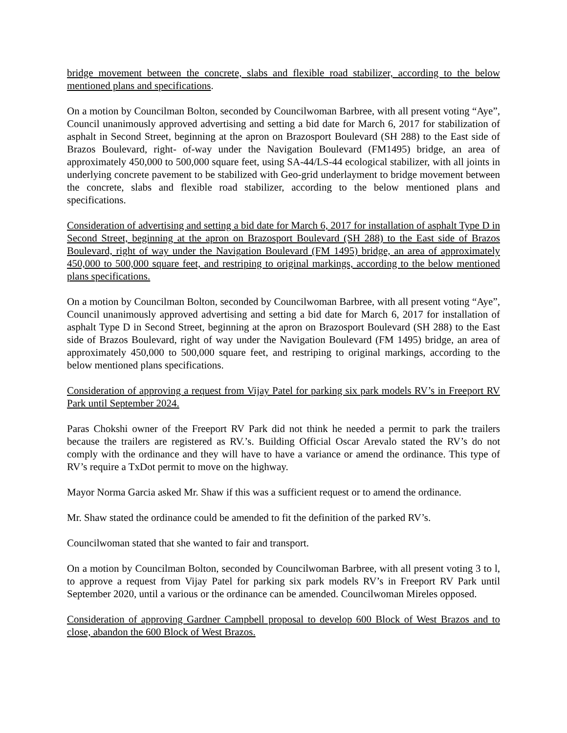bridge movement between the concrete, slabs and flexible road stabilizer, according to the below mentioned plans and specifications.
On a motion by Councilman Bolton, seconded by Councilwoman Barbree, with all present voting “Aye”, Council unanimously approved advertising and setting a bid date for March 6, 2017 for stabilization of asphalt in Second Street, beginning at the apron on Brazosport Boulevard (SH 288) to the East side of Brazos Boulevard, right- of-way under the Navigation Boulevard (FM1495) bridge, an area of approximately 450,000 to 500,000 square feet, using SA-44/LS-44 ecological stabilizer, with all joints in underlying concrete pavement to be stabilized with Geo-grid underlayment to bridge movement between the concrete, slabs and flexible road stabilizer, according to the below mentioned plans and specifications.
Consideration of advertising and setting a bid date for March 6, 2017 for installation of asphalt Type D in Second Street, beginning at the apron on Brazosport Boulevard (SH 288) to the East side of Brazos Boulevard, right of way under the Navigation Boulevard (FM 1495) bridge, an area of approximately 450,000 to 500,000 square feet, and restriping to original markings, according to the below mentioned plans specifications.
On a motion by Councilman Bolton, seconded by Councilwoman Barbree, with all present voting “Aye”, Council unanimously approved advertising and setting a bid date for March 6, 2017 for installation of asphalt Type D in Second Street, beginning at the apron on Brazosport Boulevard (SH 288) to the East side of Brazos Boulevard, right of way under the Navigation Boulevard (FM 1495) bridge, an area of approximately 450,000 to 500,000 square feet, and restriping to original markings, according to the below mentioned plans specifications.
Consideration of approving a request from Vijay Patel for parking six park models RV’s in Freeport RV Park until September 2024.
Paras Chokshi owner of the Freeport RV Park did not think he needed a permit to park the trailers because the trailers are registered as RV.’s. Building Official Oscar Arevalo stated the RV’s do not comply with the ordinance and they will have to have a variance or amend the ordinance. This type of RV’s require a TxDot permit to move on the highway.
Mayor Norma Garcia asked Mr. Shaw if this was a sufficient request or to amend the ordinance.
Mr. Shaw stated the ordinance could be amended to fit the definition of the parked RV’s.
Councilwoman stated that she wanted to fair and transport.
On a motion by Councilman Bolton, seconded by Councilwoman Barbree, with all present voting 3 to l, to approve a request from Vijay Patel for parking six park models RV’s in Freeport RV Park until September 2020, until a various or the ordinance can be amended. Councilwoman Mireles opposed.
Consideration of approving Gardner Campbell proposal to develop 600 Block of West Brazos and to close, abandon the 600 Block of West Brazos.